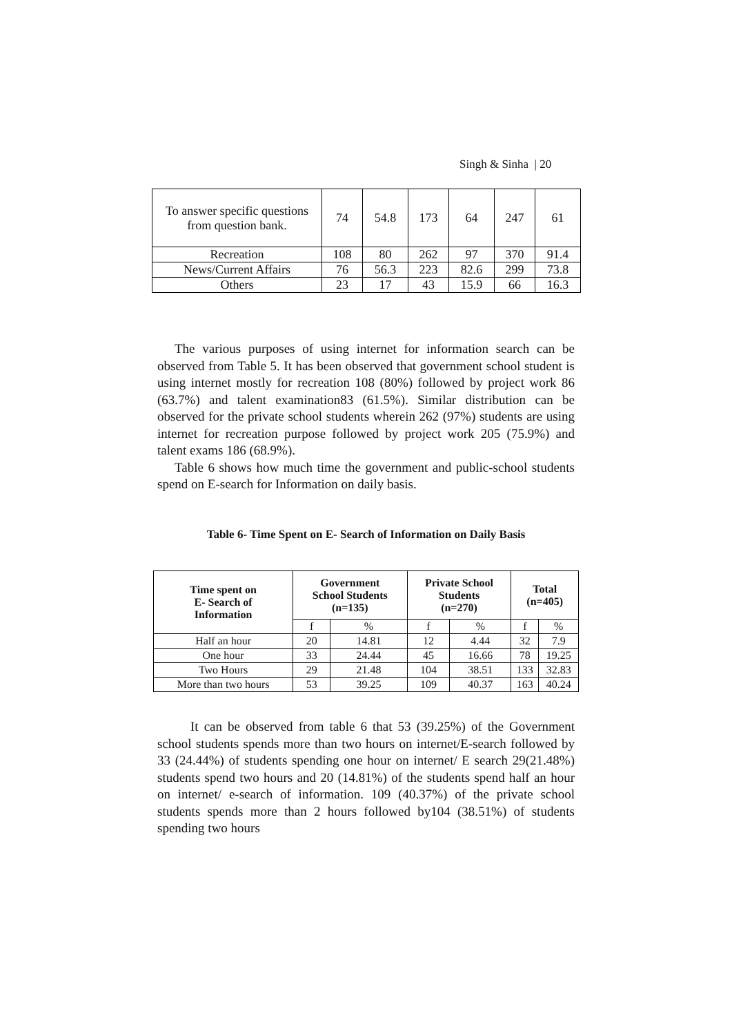Singh & Sinha | 20
| To answer specific questions from question bank. | 74 | 54.8 | 173 | 64 | 247 | 61 |
| Recreation | 108 | 80 | 262 | 97 | 370 | 91.4 |
| News/Current Affairs | 76 | 56.3 | 223 | 82.6 | 299 | 73.8 |
| Others | 23 | 17 | 43 | 15.9 | 66 | 16.3 |
The various purposes of using internet for information search can be observed from Table 5. It has been observed that government school student is using internet mostly for recreation 108 (80%) followed by project work 86 (63.7%) and talent examination83 (61.5%). Similar distribution can be observed for the private school students wherein 262 (97%) students are using internet for recreation purpose followed by project work 205 (75.9%) and talent exams 186 (68.9%).
Table 6 shows how much time the government and public-school students spend on E-search for Information on daily basis.
Table 6- Time Spent on E- Search of Information on Daily Basis
| Time spent on E- Search of Information | Government School Students (n=135) | | Private School Students (n=270) | | Total (n=405) | |
| --- | --- | --- | --- | --- | --- | --- |
| | f | % | f | % | f | % |
| Half an hour | 20 | 14.81 | 12 | 4.44 | 32 | 7.9 |
| One hour | 33 | 24.44 | 45 | 16.66 | 78 | 19.25 |
| Two Hours | 29 | 21.48 | 104 | 38.51 | 133 | 32.83 |
| More than two hours | 53 | 39.25 | 109 | 40.37 | 163 | 40.24 |
It can be observed from table 6 that 53 (39.25%) of the Government school students spends more than two hours on internet/E-search followed by 33 (24.44%) of students spending one hour on internet/ E search 29(21.48%) students spend two hours and 20 (14.81%) of the students spend half an hour on internet/ e-search of information. 109 (40.37%) of the private school students spends more than 2 hours followed by104 (38.51%) of students spending two hours